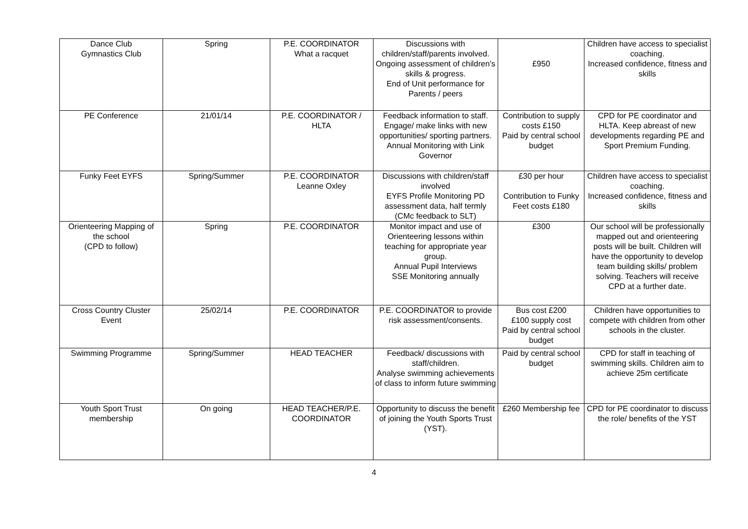| Dance Club Gymnastics Club | Spring | P.E. COORDINATOR What a racquet | Discussions with children/staff/parents involved. Ongoing assessment of children’s skills & progress. End of Unit performance for Parents / peers | £950 | Children have access to specialist coaching. Increased confidence, fitness and skills |
| PE Conference | 21/01/14 | P.E. COORDINATOR / HLTA | Feedback information to staff. Engage/ make links with new opportunities/ sporting partners. Annual Monitoring with Link Governor | Contribution to supply costs £150 Paid by central school budget | CPD for PE coordinator and HLTA. Keep abreast of new developments regarding PE and Sport Premium Funding. |
| Funky Feet EYFS | Spring/Summer | P.E. COORDINATOR Leanne Oxley | Discussions with children/staff involved EYFS Profile Monitoring PD assessment data, half termly (CMc feedback to SLT) | £30 per hour Contribution to Funky Feet costs £180 | Children have access to specialist coaching. Increased confidence, fitness and skills |
| Orienteering Mapping of the school (CPD to follow) | Spring | P.E. COORDINATOR | Monitor impact and use of Orienteering lessons within teaching for appropriate year group. Annual Pupil Interviews SSE Monitoring annually | £300 | Our school will be professionally mapped out and orienteering posts will be built. Children will have the opportunity to develop team building skills/ problem solving. Teachers will receive CPD at a further date. |
| Cross Country Cluster Event | 25/02/14 | P.E. COORDINATOR | P.E. COORDINATOR to provide risk assessment/consents. | Bus cost £200 £100 supply cost Paid by central school budget | Children have opportunities to compete with children from other schools in the cluster. |
| Swimming Programme | Spring/Summer | HEAD TEACHER | Feedback/ discussions with staff/children. Analyse swimming achievements of class to inform future swimming | Paid by central school budget | CPD for staff in teaching of swimming skills. Children aim to achieve 25m certificate |
| Youth Sport Trust membership | On going | HEAD TEACHER/P.E. COORDINATOR | Opportunity to discuss the benefit of joining the Youth Sports Trust (YST). | £260 Membership fee | CPD for PE coordinator to discuss the role/ benefits of the YST |
4